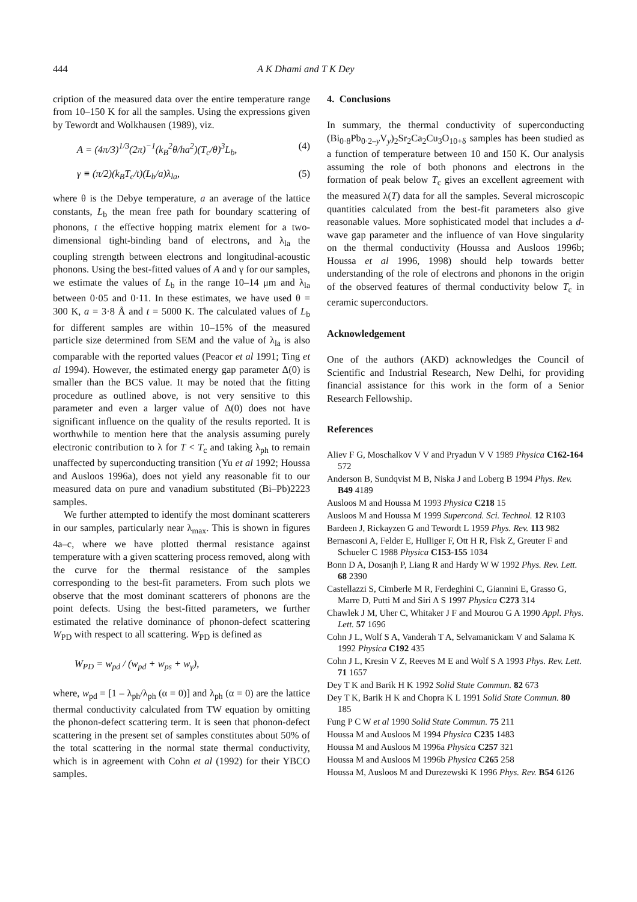444 A K Dhami and T K Dey
cription of the measured data over the entire temperature range from 10–150 K for all the samples. Using the expressions given by Tewordt and Wolkhausen (1989), viz.
A = (4π/3)<sup>1/3</sup>(2π)<sup>−1</sup>(k<sub>B</sub><sup>2</sup>θ/ha<sup>2</sup>)(T<sub>c</sub>/θ)<sup>3</sup>L<sub>b</sub>, (4)
γ ≡ (π/2)(k<sub>B</sub>T<sub>c</sub>/t)(L<sub>b</sub>/a)λ<sub>la</sub>, (5)
where θ is the Debye temperature, a an average of the lattice constants, L<sub>b</sub> the mean free path for boundary scattering of phonons, t the effective hopping matrix element for a two-dimensional tight-binding band of electrons, and λ<sub>la</sub> the coupling strength between electrons and longitudinal-acoustic phonons. Using the best-fitted values of A and γ for our samples, we estimate the values of L<sub>b</sub> in the range 10–14 μm and λ<sub>la</sub> between 0·05 and 0·11. In these estimates, we have used θ = 300 K, a = 3·8 Å and t = 5000 K. The calculated values of L<sub>b</sub> for different samples are within 10–15% of the measured particle size determined from SEM and the value of λ<sub>la</sub> is also comparable with the reported values (Peacor et al 1991; Ting et al 1994). However, the estimated energy gap parameter Δ(0) is smaller than the BCS value. It may be noted that the fitting procedure as outlined above, is not very sensitive to this parameter and even a larger value of Δ(0) does not have significant influence on the quality of the results reported. It is worthwhile to mention here that the analysis assuming purely electronic contribution to λ for T < T<sub>c</sub> and taking λ<sub>ph</sub> to remain unaffected by superconducting transition (Yu et al 1992; Houssa and Ausloos 1996a), does not yield any reasonable fit to our measured data on pure and vanadium substituted (Bi–Pb)2223 samples.
We further attempted to identify the most dominant scatterers in our samples, particularly near λ<sub>max</sub>. This is shown in figures 4a–c, where we have plotted thermal resistance against temperature with a given scattering process removed, along with the curve for the thermal resistance of the samples corresponding to the best-fit parameters. From such plots we observe that the most dominant scatterers of phonons are the point defects. Using the best-fitted parameters, we further estimated the relative dominance of phonon-defect scattering W<sub>PD</sub> with respect to all scattering. W<sub>PD</sub> is defined as
W<sub>PD</sub> = w<sub>pd</sub> / (w<sub>pd</sub> + w<sub>ps</sub> + w<sub>γ</sub>),
where, w<sub>pd</sub> = [1 – λ<sub>ph</sub>/λ<sub>ph</sub> (α = 0)] and λ<sub>ph</sub> (α = 0) are the lattice thermal conductivity calculated from TW equation by omitting the phonon-defect scattering term. It is seen that phonon-defect scattering in the present set of samples constitutes about 50% of the total scattering in the normal state thermal conductivity, which is in agreement with Cohn et al (1992) for their YBCO samples.
4. Conclusions
In summary, the thermal conductivity of superconducting (Bi<sub>0·8</sub>Pb<sub>0·2–y</sub>V<sub>y</sub>)<sub>2</sub>Sr<sub>2</sub>Ca<sub>2</sub>Cu<sub>3</sub>O<sub>10+δ</sub> samples has been studied as a function of temperature between 10 and 150 K. Our analysis assuming the role of both phonons and electrons in the formation of peak below T<sub>c</sub> gives an excellent agreement with the measured λ(T) data for all the samples. Several microscopic quantities calculated from the best-fit parameters also give reasonable values. More sophisticated model that includes a d-wave gap parameter and the influence of van Hove singularity on the thermal conductivity (Houssa and Ausloos 1996b; Houssa et al 1996, 1998) should help towards better understanding of the role of electrons and phonons in the origin of the observed features of thermal conductivity below T<sub>c</sub> in ceramic superconductors.
Acknowledgement
One of the authors (AKD) acknowledges the Council of Scientific and Industrial Research, New Delhi, for providing financial assistance for this work in the form of a Senior Research Fellowship.
References
Aliev F G, Moschalkov V V and Pryadun V V 1989 Physica C162-164 572
Anderson B, Sundqvist M B, Niska J and Loberg B 1994 Phys. Rev. B49 4189
Ausloos M and Houssa M 1993 Physica C218 15
Ausloos M and Houssa M 1999 Supercond. Sci. Technol. 12 R103
Bardeen J, Rickayzen G and Tewordt L 1959 Phys. Rev. 113 982
Bernasconi A, Felder E, Hulliger F, Ott H R, Fisk Z, Greuter F and Schueler C 1988 Physica C153-155 1034
Bonn D A, Dosanjh P, Liang R and Hardy W W 1992 Phys. Rev. Lett. 68 2390
Castellazzi S, Cimberle M R, Ferdeghini C, Giannini E, Grasso G, Marre D, Putti M and Siri A S 1997 Physica C273 314
Chawlek J M, Uher C, Whitaker J F and Mourou G A 1990 Appl. Phys. Lett. 57 1696
Cohn J L, Wolf S A, Vanderah T A, Selvamanickam V and Salama K 1992 Physica C192 435
Cohn J L, Kresin V Z, Reeves M E and Wolf S A 1993 Phys. Rev. Lett. 71 1657
Dey T K and Barik H K 1992 Solid State Commun. 82 673
Dey T K, Barik H K and Chopra K L 1991 Solid State Commun. 80 185
Fung P C W et al 1990 Solid State Commun. 75 211
Houssa M and Ausloos M 1994 Physica C235 1483
Houssa M and Ausloos M 1996a Physica C257 321
Houssa M and Ausloos M 1996b Physica C265 258
Houssa M, Ausloos M and Durezewski K 1996 Phys. Rev. B54 6126